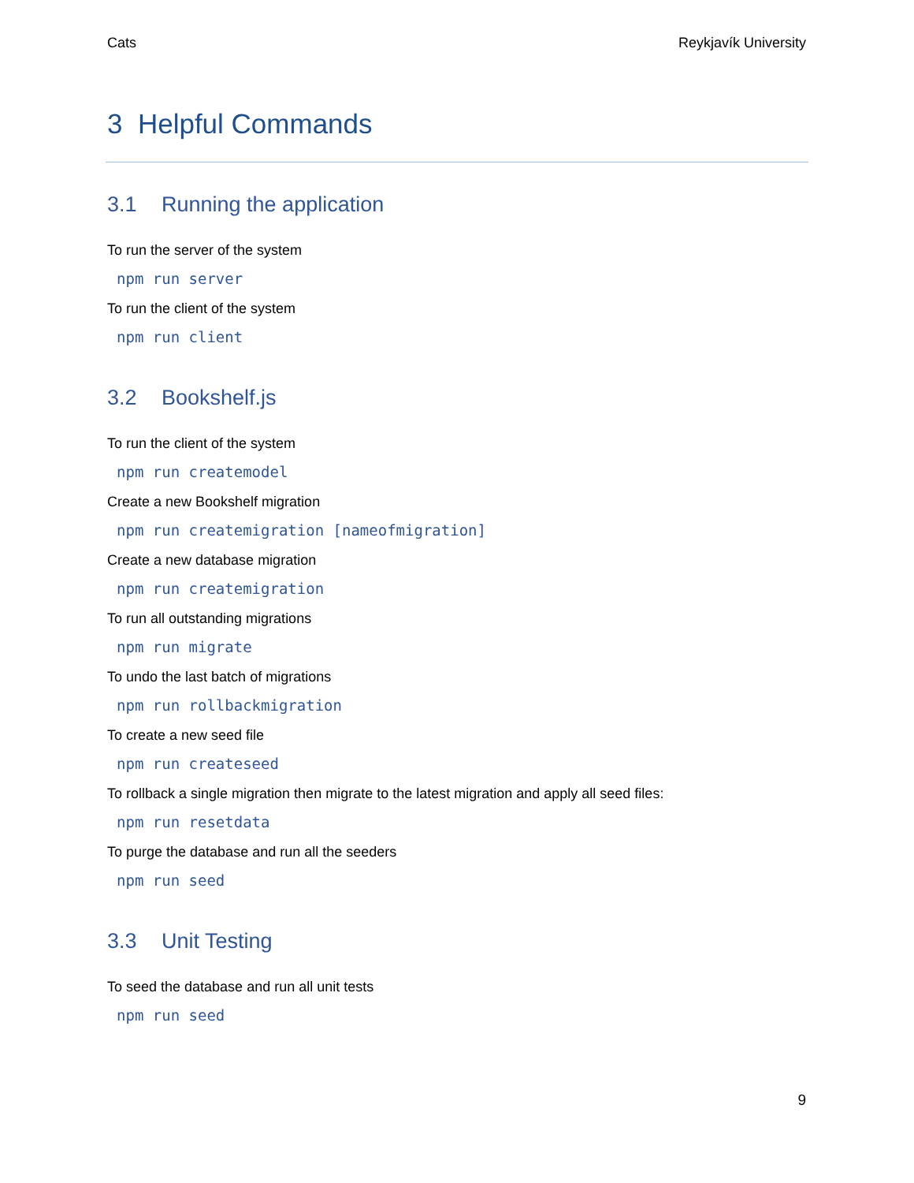Cats Reykjavík University
3 Helpful Commands
3.1 Running the application
To run the server of the system
npm run server
To run the client of the system
npm run client
3.2 Bookshelf.js
To run the client of the system
npm run createmodel
Create a new Bookshelf migration
npm run createmigration [nameofmigration]
Create a new database migration
npm run createmigration
To run all outstanding migrations
npm run migrate
To undo the last batch of migrations
npm run rollbackmigration
To create a new seed file
npm run createseed
To rollback a single migration then migrate to the latest migration and apply all seed files:
npm run resetdata
To purge the database and run all the seeders
npm run seed
3.3 Unit Testing
To seed the database and run all unit tests
npm run seed
9